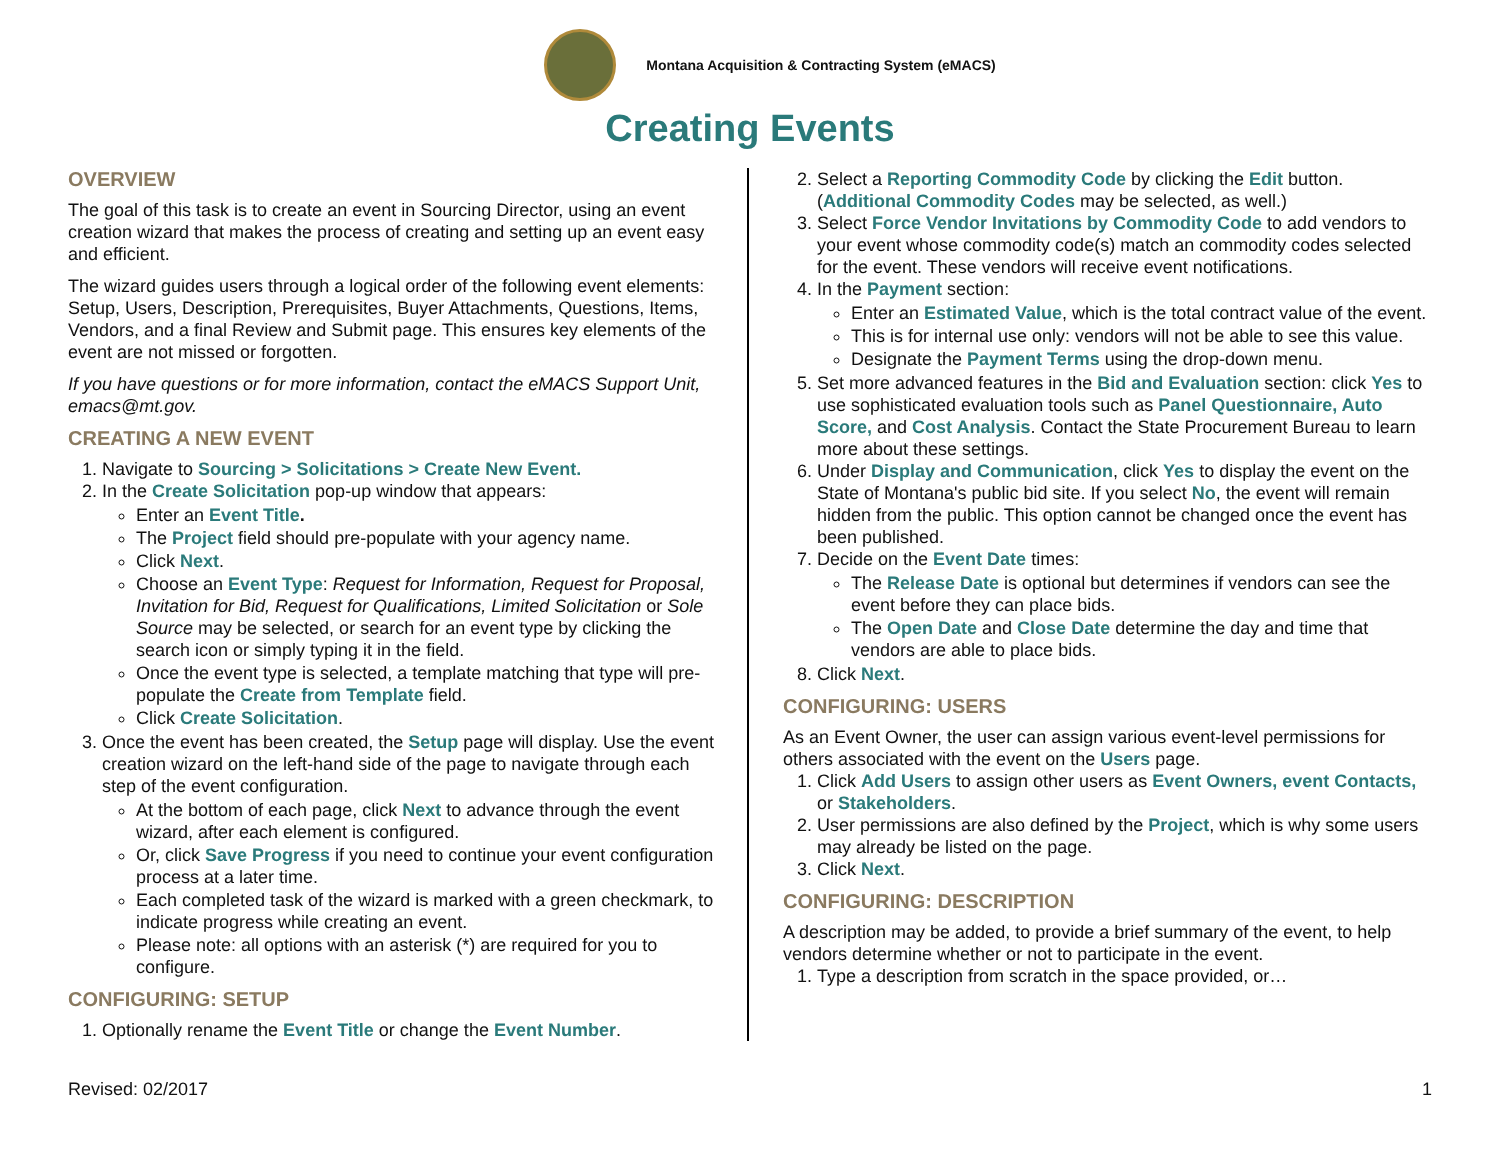Montana Acquisition & Contracting System (eMACS)
Creating Events
OVERVIEW
The goal of this task is to create an event in Sourcing Director, using an event creation wizard that makes the process of creating and setting up an event easy and efficient.
The wizard guides users through a logical order of the following event elements: Setup, Users, Description, Prerequisites, Buyer Attachments, Questions, Items, Vendors, and a final Review and Submit page. This ensures key elements of the event are not missed or forgotten.
If you have questions or for more information, contact the eMACS Support Unit, emacs@mt.gov.
CREATING A NEW EVENT
1. Navigate to Sourcing > Solicitations > Create New Event.
2. In the Create Solicitation pop-up window that appears:
Enter an Event Title.
The Project field should pre-populate with your agency name.
Click Next.
Choose an Event Type: Request for Information, Request for Proposal, Invitation for Bid, Request for Qualifications, Limited Solicitation or Sole Source may be selected, or search for an event type by clicking the search icon or simply typing it in the field.
Once the event type is selected, a template matching that type will pre-populate the Create from Template field.
Click Create Solicitation.
3. Once the event has been created, the Setup page will display. Use the event creation wizard on the left-hand side of the page to navigate through each step of the event configuration.
At the bottom of each page, click Next to advance through the event wizard, after each element is configured.
Or, click Save Progress if you need to continue your event configuration process at a later time.
Each completed task of the wizard is marked with a green checkmark, to indicate progress while creating an event.
Please note: all options with an asterisk (*) are required for you to configure.
CONFIGURING: SETUP
1. Optionally rename the Event Title or change the Event Number.
2. Select a Reporting Commodity Code by clicking the Edit button. (Additional Commodity Codes may be selected, as well.)
3. Select Force Vendor Invitations by Commodity Code to add vendors to your event whose commodity code(s) match an commodity codes selected for the event. These vendors will receive event notifications.
4. In the Payment section:
Enter an Estimated Value, which is the total contract value of the event.
This is for internal use only: vendors will not be able to see this value.
Designate the Payment Terms using the drop-down menu.
5. Set more advanced features in the Bid and Evaluation section: click Yes to use sophisticated evaluation tools such as Panel Questionnaire, Auto Score, and Cost Analysis. Contact the State Procurement Bureau to learn more about these settings.
6. Under Display and Communication, click Yes to display the event on the State of Montana's public bid site. If you select No, the event will remain hidden from the public. This option cannot be changed once the event has been published.
7. Decide on the Event Date times:
The Release Date is optional but determines if vendors can see the event before they can place bids.
The Open Date and Close Date determine the day and time that vendors are able to place bids.
8. Click Next.
CONFIGURING: USERS
As an Event Owner, the user can assign various event-level permissions for others associated with the event on the Users page.
1. Click Add Users to assign other users as Event Owners, event Contacts, or Stakeholders.
2. User permissions are also defined by the Project, which is why some users may already be listed on the page.
3. Click Next.
CONFIGURING: DESCRIPTION
A description may be added, to provide a brief summary of the event, to help vendors determine whether or not to participate in the event.
1. Type a description from scratch in the space provided, or…
Revised: 02/2017 1